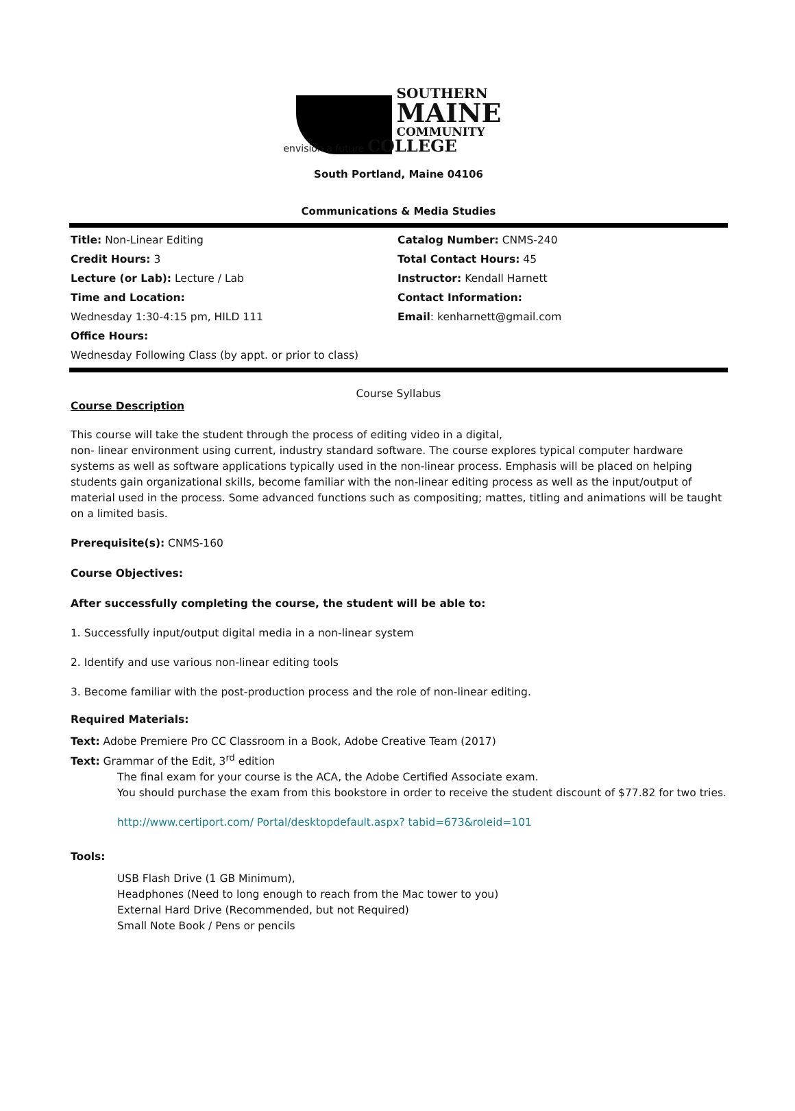SOUTHERN
MAINE
COMMUNITY
envision a future COLLEGE
South Portland, Maine 04106
Communications & Media Studies
Title: Non-Linear Editing
Credit Hours: 3
Lecture (or Lab): Lecture / Lab
Time and Location:
Wednesday 1:30-4:15 pm, HILD 111
Office Hours:
Wednesday Following Class (by appt. or prior to class)
Catalog Number: CNMS-240
Total Contact Hours: 45
Instructor: Kendall Harnett
Contact Information:
Email: kenharnett@gmail.com
Course Syllabus
Course Description
This course will take the student through the process of editing video in a digital,
non- linear environment using current, industry standard software. The course explores typical computer hardware systems as well as software applications typically used in the non-linear process. Emphasis will be placed on helping students gain organizational skills, become familiar with the non-linear editing process as well as the input/output of material used in the process. Some advanced functions such as compositing; mattes, titling and animations will be taught on a limited basis.
Prerequisite(s): CNMS-160
Course Objectives:
After successfully completing the course, the student will be able to:
1. Successfully input/output digital media in a non-linear system
2. Identify and use various non-linear editing tools
3. Become familiar with the post-production process and the role of non-linear editing.
Required Materials:
Text: Adobe Premiere Pro CC Classroom in a Book, Adobe Creative Team (2017)
Text: Grammar of the Edit, 3<sup>rd</sup> edition
The final exam for your course is the ACA, the Adobe Certified Associate exam.
You should purchase the exam from this bookstore in order to receive the student discount of $77.82 for two tries.
http://www.certiport.com/ Portal/desktopdefault.aspx? tabid=673&roleid=101
Tools:
USB Flash Drive (1 GB Minimum),
Headphones (Need to long enough to reach from the Mac tower to you)
External Hard Drive (Recommended, but not Required)
Small Note Book / Pens or pencils